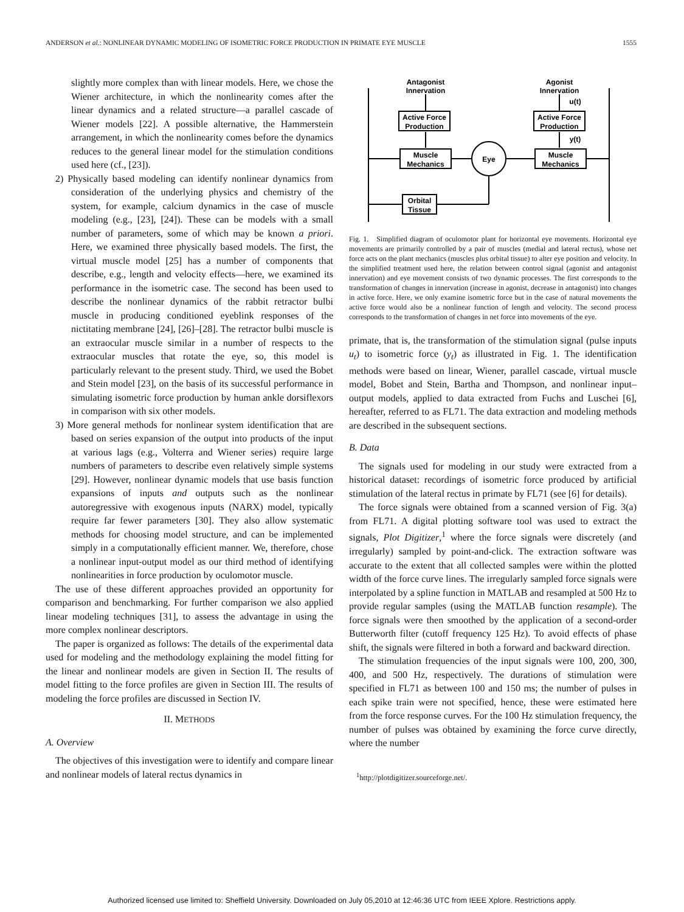ANDERSON et al.: NONLINEAR DYNAMIC MODELING OF ISOMETRIC FORCE PRODUCTION IN PRIMATE EYE MUSCLE 1555
slightly more complex than with linear models. Here, we chose the Wiener architecture, in which the nonlinearity comes after the linear dynamics and a related structure—a parallel cascade of Wiener models [22]. A possible alternative, the Hammerstein arrangement, in which the nonlinearity comes before the dynamics reduces to the general linear model for the stimulation conditions used here (cf., [23]).
2) Physically based modeling can identify nonlinear dynamics from consideration of the underlying physics and chemistry of the system, for example, calcium dynamics in the case of muscle modeling (e.g., [23], [24]). These can be models with a small number of parameters, some of which may be known a priori. Here, we examined three physically based models. The first, the virtual muscle model [25] has a number of components that describe, e.g., length and velocity effects—here, we examined its performance in the isometric case. The second has been used to describe the nonlinear dynamics of the rabbit retractor bulbi muscle in producing conditioned eyeblink responses of the nictitating membrane [24], [26]–[28]. The retractor bulbi muscle is an extraocular muscle similar in a number of respects to the extraocular muscles that rotate the eye, so, this model is particularly relevant to the present study. Third, we used the Bobet and Stein model [23], on the basis of its successful performance in simulating isometric force production by human ankle dorsiflexors in comparison with six other models.
3) More general methods for nonlinear system identification that are based on series expansion of the output into products of the input at various lags (e.g., Volterra and Wiener series) require large numbers of parameters to describe even relatively simple systems [29]. However, nonlinear dynamic models that use basis function expansions of inputs and outputs such as the nonlinear autoregressive with exogenous inputs (NARX) model, typically require far fewer parameters [30]. They also allow systematic methods for choosing model structure, and can be implemented simply in a computationally efficient manner. We, therefore, chose a nonlinear input-output model as our third method of identifying nonlinearities in force production by oculomotor muscle.
The use of these different approaches provided an opportunity for comparison and benchmarking. For further comparison we also applied linear modeling techniques [31], to assess the advantage in using the more complex nonlinear descriptors.
The paper is organized as follows: The details of the experimental data used for modeling and the methodology explaining the model fitting for the linear and nonlinear models are given in Section II. The results of model fitting to the force profiles are given in Section III. The results of modeling the force profiles are discussed in Section IV.
II. METHODS
A. Overview
The objectives of this investigation were to identify and compare linear and nonlinear models of lateral rectus dynamics in
Antagonist
Innervation
Agonist
Innervation
u(t)
y(t)
Active Force
Production
Active Force
Production
Muscle
Mechanics
Muscle
Mechanics
Eye
Orbital
Tissue
Fig. 1. Simplified diagram of oculomotor plant for horizontal eye movements. Horizontal eye movements are primarily controlled by a pair of muscles (medial and lateral rectus), whose net force acts on the plant mechanics (muscles plus orbital tissue) to alter eye position and velocity. In the simplified treatment used here, the relation between control signal (agonist and antagonist innervation) and eye movement consists of two dynamic processes. The first corresponds to the transformation of changes in innervation (increase in agonist, decrease in antagonist) into changes in active force. Here, we only examine isometric force but in the case of natural movements the active force would also be a nonlinear function of length and velocity. The second process corresponds to the transformation of changes in net force into movements of the eye.
primate, that is, the transformation of the stimulation signal (pulse inputs u<sub>t</sub>) to isometric force (y<sub>t</sub>) as illustrated in Fig. 1. The identification methods were based on linear, Wiener, parallel cascade, virtual muscle model, Bobet and Stein, Bartha and Thompson, and nonlinear input–output models, applied to data extracted from Fuchs and Luschei [6], hereafter, referred to as FL71. The data extraction and modeling methods are described in the subsequent sections.
B. Data
The signals used for modeling in our study were extracted from a historical dataset: recordings of isometric force produced by artificial stimulation of the lateral rectus in primate by FL71 (see [6] for details).
The force signals were obtained from a scanned version of Fig. 3(a) from FL71. A digital plotting software tool was used to extract the signals, Plot Digitizer,<sup>1</sup> where the force signals were discretely (and irregularly) sampled by point-and-click. The extraction software was accurate to the extent that all collected samples were within the plotted width of the force curve lines. The irregularly sampled force signals were interpolated by a spline function in MATLAB and resampled at 500 Hz to provide regular samples (using the MATLAB function resample). The force signals were then smoothed by the application of a second-order Butterworth filter (cutoff frequency 125 Hz). To avoid effects of phase shift, the signals were filtered in both a forward and backward direction.
The stimulation frequencies of the input signals were 100, 200, 300, 400, and 500 Hz, respectively. The durations of stimulation were specified in FL71 as between 100 and 150 ms; the number of pulses in each spike train were not specified, hence, these were estimated here from the force response curves. For the 100 Hz stimulation frequency, the number of pulses was obtained by examining the force curve directly, where the number
<sup>1</sup> http://plotdigitizer.sourceforge.net/.
Authorized licensed use limited to: Sheffield University. Downloaded on July 05,2010 at 12:46:36 UTC from IEEE Xplore. Restrictions apply.